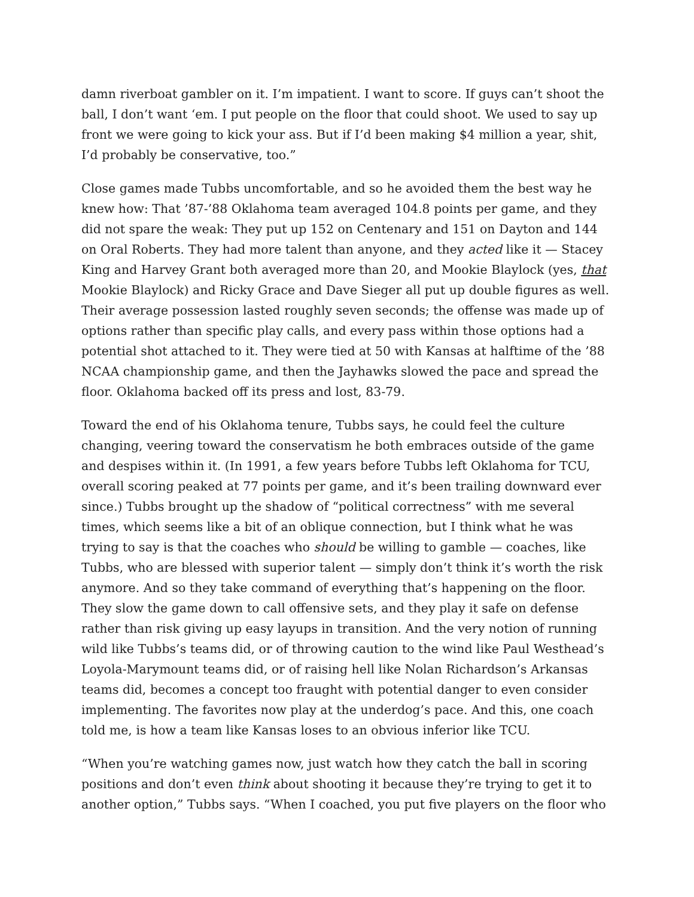damn riverboat gambler on it. I’m impatient. I want to score. If guys can’t shoot the ball, I don’t want ‘em. I put people on the floor that could shoot. We used to say up front we were going to kick your ass. But if I’d been making $4 million a year, shit, I’d probably be conservative, too.”
Close games made Tubbs uncomfortable, and so he avoided them the best way he knew how: That ’87-’88 Oklahoma team averaged 104.8 points per game, and they did not spare the weak: They put up 152 on Centenary and 151 on Dayton and 144 on Oral Roberts. They had more talent than anyone, and they acted like it — Stacey King and Harvey Grant both averaged more than 20, and Mookie Blaylock (yes, that Mookie Blaylock) and Ricky Grace and Dave Sieger all put up double figures as well. Their average possession lasted roughly seven seconds; the offense was made up of options rather than specific play calls, and every pass within those options had a potential shot attached to it. They were tied at 50 with Kansas at halftime of the ’88 NCAA championship game, and then the Jayhawks slowed the pace and spread the floor. Oklahoma backed off its press and lost, 83-79.
Toward the end of his Oklahoma tenure, Tubbs says, he could feel the culture changing, veering toward the conservatism he both embraces outside of the game and despises within it. (In 1991, a few years before Tubbs left Oklahoma for TCU, overall scoring peaked at 77 points per game, and it’s been trailing downward ever since.) Tubbs brought up the shadow of “political correctness” with me several times, which seems like a bit of an oblique connection, but I think what he was trying to say is that the coaches who should be willing to gamble — coaches, like Tubbs, who are blessed with superior talent — simply don’t think it’s worth the risk anymore. And so they take command of everything that’s happening on the floor. They slow the game down to call offensive sets, and they play it safe on defense rather than risk giving up easy layups in transition. And the very notion of running wild like Tubbs’s teams did, or of throwing caution to the wind like Paul Westhead’s Loyola-Marymount teams did, or of raising hell like Nolan Richardson’s Arkansas teams did, becomes a concept too fraught with potential danger to even consider implementing. The favorites now play at the underdog’s pace. And this, one coach told me, is how a team like Kansas loses to an obvious inferior like TCU.
“When you’re watching games now, just watch how they catch the ball in scoring positions and don’t even think about shooting it because they’re trying to get it to another option,” Tubbs says. “When I coached, you put five players on the floor who